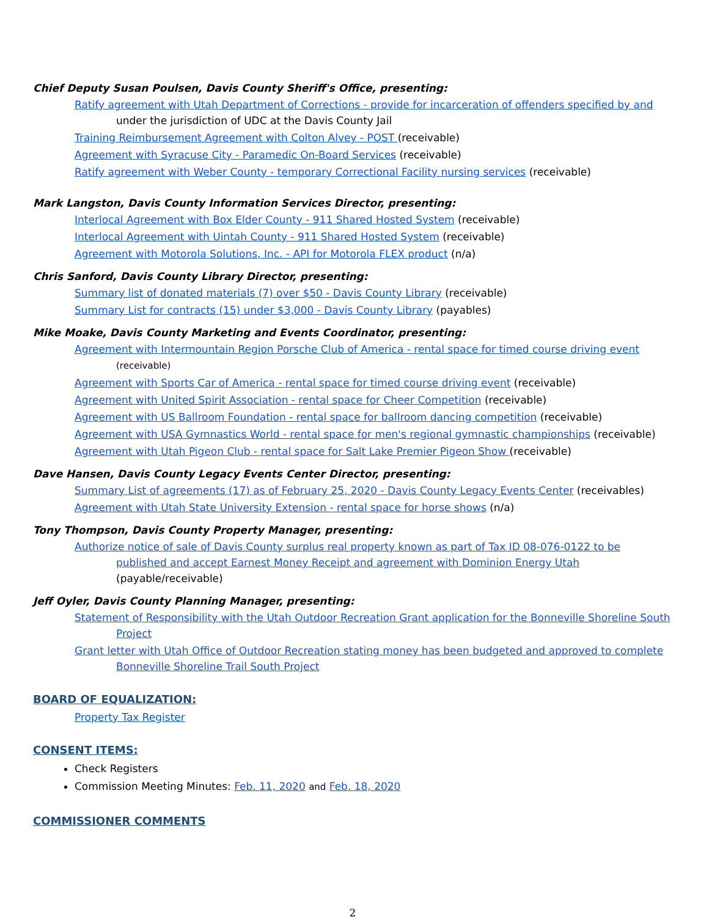Chief Deputy Susan Poulsen, Davis County Sheriff's Office, presenting:
Ratify agreement with Utah Department of Corrections - provide for incarceration of offenders specified by and under the jurisdiction of UDC at the Davis County Jail
Training Reimbursement Agreement with Colton Alvey - POST (receivable)
Agreement with Syracuse City - Paramedic On-Board Services (receivable)
Ratify agreement with Weber County - temporary Correctional Facility nursing services (receivable)
Mark Langston, Davis County Information Services Director, presenting:
Interlocal Agreement with Box Elder County - 911 Shared Hosted System (receivable)
Interlocal Agreement with Uintah County - 911 Shared Hosted System (receivable)
Agreement with Motorola Solutions, Inc. - API for Motorola FLEX product (n/a)
Chris Sanford, Davis County Library Director, presenting:
Summary list of donated materials (7) over $50 - Davis County Library (receivable)
Summary List for contracts (15) under $3,000 - Davis County Library (payables)
Mike Moake, Davis County Marketing and Events Coordinator, presenting:
Agreement with Intermountain Region Porsche Club of America - rental space for timed course driving event (receivable)
Agreement with Sports Car of America - rental space for timed course driving event (receivable)
Agreement with United Spirit Association - rental space for Cheer Competition (receivable)
Agreement with US Ballroom Foundation - rental space for ballroom dancing competition (receivable)
Agreement with USA Gymnastics World - rental space for men's regional gymnastic championships (receivable)
Agreement with Utah Pigeon Club - rental space for Salt Lake Premier Pigeon Show (receivable)
Dave Hansen, Davis County Legacy Events Center Director, presenting:
Summary List of agreements (17) as of February 25, 2020 - Davis County Legacy Events Center (receivables)
Agreement with Utah State University Extension - rental space for horse shows (n/a)
Tony Thompson, Davis County Property Manager, presenting:
Authorize notice of sale of Davis County surplus real property known as part of Tax ID 08-076-0122 to be published and accept Earnest Money Receipt and agreement with Dominion Energy Utah
(payable/receivable)
Jeff Oyler, Davis County Planning Manager, presenting:
Statement of Responsibility with the Utah Outdoor Recreation Grant application for the Bonneville Shoreline South Project
Grant letter with Utah Office of Outdoor Recreation stating money has been budgeted and approved to complete Bonneville Shoreline Trail South Project
BOARD OF EQUALIZATION:
Property Tax Register
CONSENT ITEMS:
Check Registers
Commission Meeting Minutes: Feb. 11, 2020 and Feb. 18, 2020
COMMISSIONER COMMENTS
2